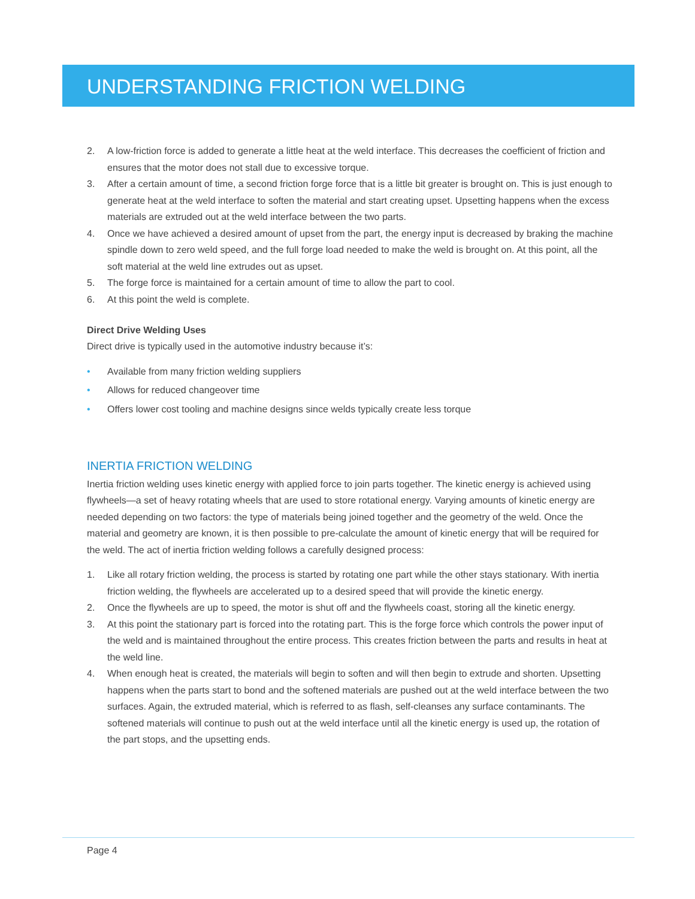UNDERSTANDING FRICTION WELDING
2. A low-friction force is added to generate a little heat at the weld interface. This decreases the coefficient of friction and ensures that the motor does not stall due to excessive torque.
3. After a certain amount of time, a second friction forge force that is a little bit greater is brought on. This is just enough to generate heat at the weld interface to soften the material and start creating upset. Upsetting happens when the excess materials are extruded out at the weld interface between the two parts.
4. Once we have achieved a desired amount of upset from the part, the energy input is decreased by braking the machine spindle down to zero weld speed, and the full forge load needed to make the weld is brought on. At this point, all the soft material at the weld line extrudes out as upset.
5. The forge force is maintained for a certain amount of time to allow the part to cool.
6. At this point the weld is complete.
Direct Drive Welding Uses
Direct drive is typically used in the automotive industry because it’s:
• Available from many friction welding suppliers
• Allows for reduced changeover time
• Offers lower cost tooling and machine designs since welds typically create less torque
INERTIA FRICTION WELDING
Inertia friction welding uses kinetic energy with applied force to join parts together. The kinetic energy is achieved using flywheels—a set of heavy rotating wheels that are used to store rotational energy. Varying amounts of kinetic energy are needed depending on two factors: the type of materials being joined together and the geometry of the weld. Once the material and geometry are known, it is then possible to pre-calculate the amount of kinetic energy that will be required for the weld. The act of inertia friction welding follows a carefully designed process:
1. Like all rotary friction welding, the process is started by rotating one part while the other stays stationary. With inertia friction welding, the flywheels are accelerated up to a desired speed that will provide the kinetic energy.
2. Once the flywheels are up to speed, the motor is shut off and the flywheels coast, storing all the kinetic energy.
3. At this point the stationary part is forced into the rotating part. This is the forge force which controls the power input of the weld and is maintained throughout the entire process. This creates friction between the parts and results in heat at the weld line.
4. When enough heat is created, the materials will begin to soften and will then begin to extrude and shorten. Upsetting happens when the parts start to bond and the softened materials are pushed out at the weld interface between the two surfaces. Again, the extruded material, which is referred to as flash, self-cleanses any surface contaminants. The softened materials will continue to push out at the weld interface until all the kinetic energy is used up, the rotation of the part stops, and the upsetting ends.
Page 4